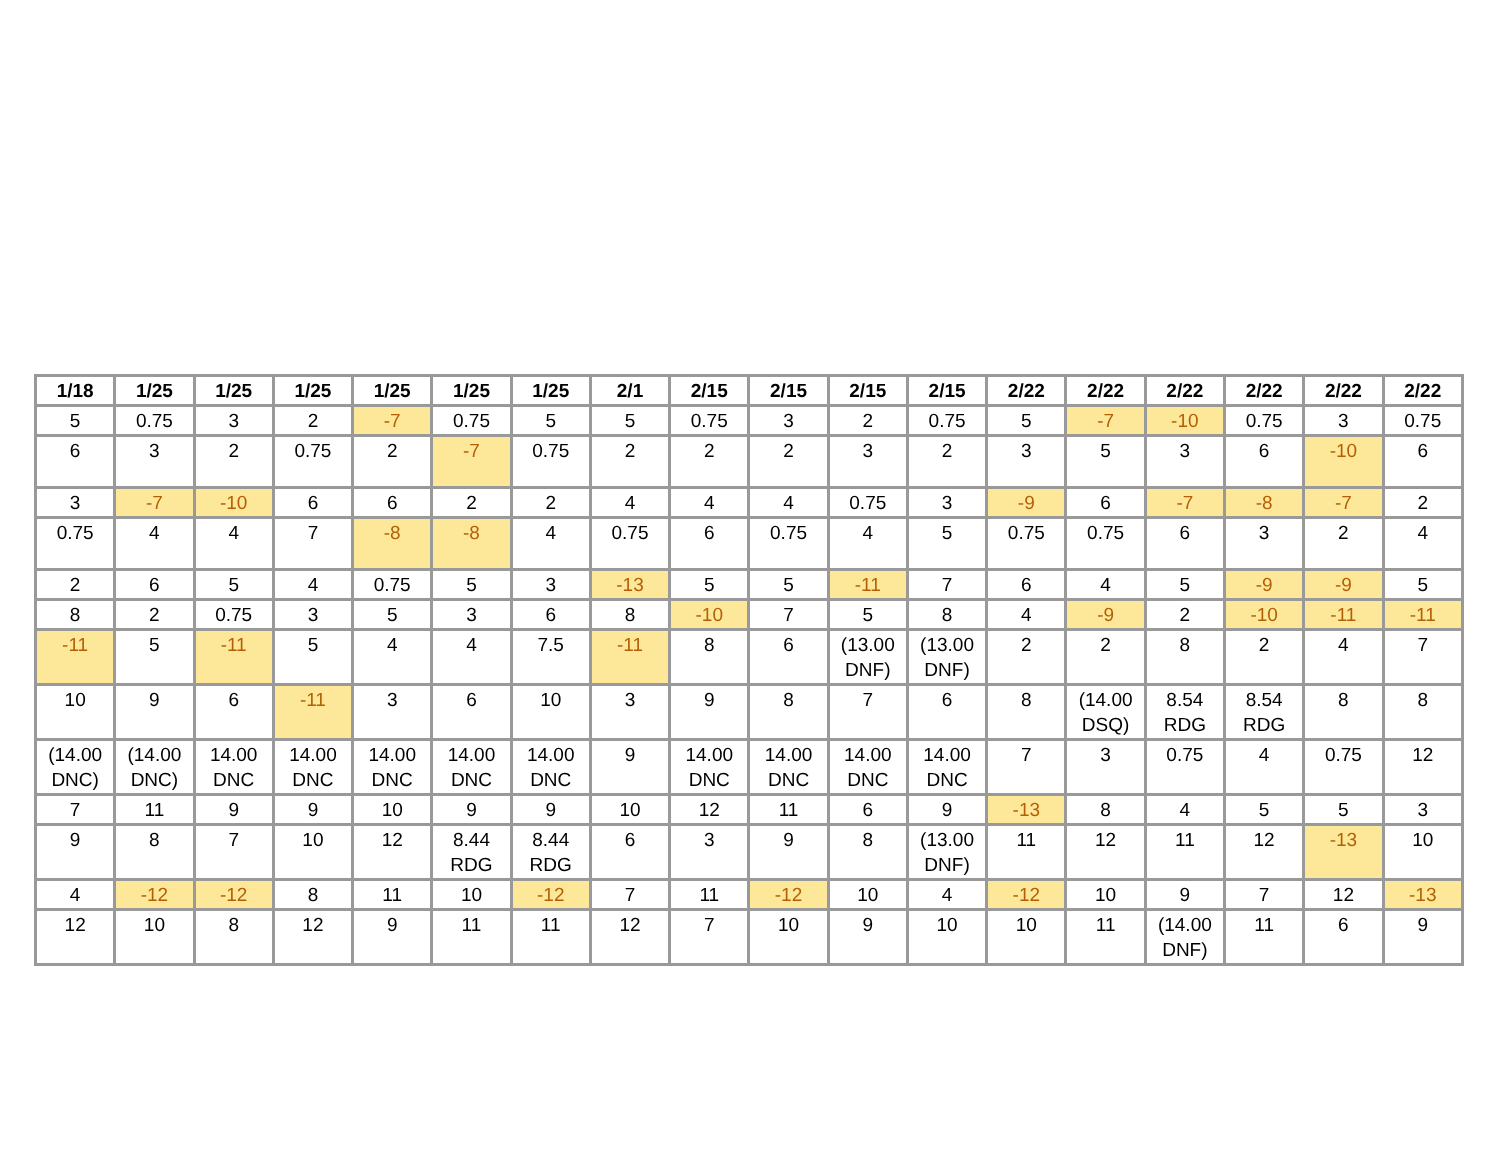| 1/18 | 1/25 | 1/25 | 1/25 | 1/25 | 1/25 | 1/25 | 2/1 | 2/15 | 2/15 | 2/15 | 2/15 | 2/22 | 2/22 | 2/22 | 2/22 | 2/22 | 2/22 |
| --- | --- | --- | --- | --- | --- | --- | --- | --- | --- | --- | --- | --- | --- | --- | --- | --- | --- |
| 5 | 0.75 | 3 | 2 | -7 | 0.75 | 5 | 5 | 0.75 | 3 | 2 | 0.75 | 5 | -7 | -10 | 0.75 | 3 | 0.75 |
| 6 | 3 | 2 | 0.75 | 2 | -7 | 0.75 | 2 | 2 | 2 | 3 | 2 | 3 | 5 | 3 | 6 | -10 | 6 |
| 3 | -7 | -10 | 6 | 6 | 2 | 2 | 4 | 4 | 4 | 0.75 | 3 | -9 | 6 | -7 | -8 | -7 | 2 |
| 0.75 | 4 | 4 | 7 | -8 | -8 | 4 | 0.75 | 6 | 0.75 | 4 | 5 | 0.75 | 0.75 | 6 | 3 | 2 | 4 |
| 2 | 6 | 5 | 4 | 0.75 | 5 | 3 | -13 | 5 | 5 | -11 | 7 | 6 | 4 | 5 | -9 | -9 | 5 |
| 8 | 2 | 0.75 | 3 | 5 | 3 | 6 | 8 | -10 | 7 | 5 | 8 | 4 | -9 | 2 | -10 | -11 | -11 |
| -11 | 5 | -11 | 5 | 4 | 4 | 7.5 | -11 | 8 | 6 | (13.00 DNF) | (13.00 DNF) | 2 | 2 | 8 | 2 | 4 | 7 |
| 10 | 9 | 6 | -11 | 3 | 6 | 10 | 3 | 9 | 8 | 7 | 6 | 8 | (14.00 DSQ) | 8.54 RDG | 8.54 RDG | 8 | 8 |
| (14.00 DNC) | (14.00 DNC) | 14.00 DNC | 14.00 DNC | 14.00 DNC | 14.00 DNC | 14.00 DNC | 9 | 14.00 DNC | 14.00 DNC | 14.00 DNC | 14.00 DNC | 7 | 3 | 0.75 | 4 | 0.75 | 12 |
| 7 | 11 | 9 | 9 | 10 | 9 | 9 | 10 | 12 | 11 | 6 | 9 | -13 | 8 | 4 | 5 | 5 | 3 |
| 9 | 8 | 7 | 10 | 12 | 8.44 RDG | 8.44 RDG | 6 | 3 | 9 | 8 | (13.00 DNF) | 11 | 12 | 11 | 12 | -13 | 10 |
| 4 | -12 | -12 | 8 | 11 | 10 | -12 | 7 | 11 | -12 | 10 | 4 | -12 | 10 | 9 | 7 | 12 | -13 |
| 12 | 10 | 8 | 12 | 9 | 11 | 11 | 12 | 7 | 10 | 9 | 10 | 10 | 11 | (14.00 DNF) | 11 | 6 | 9 |